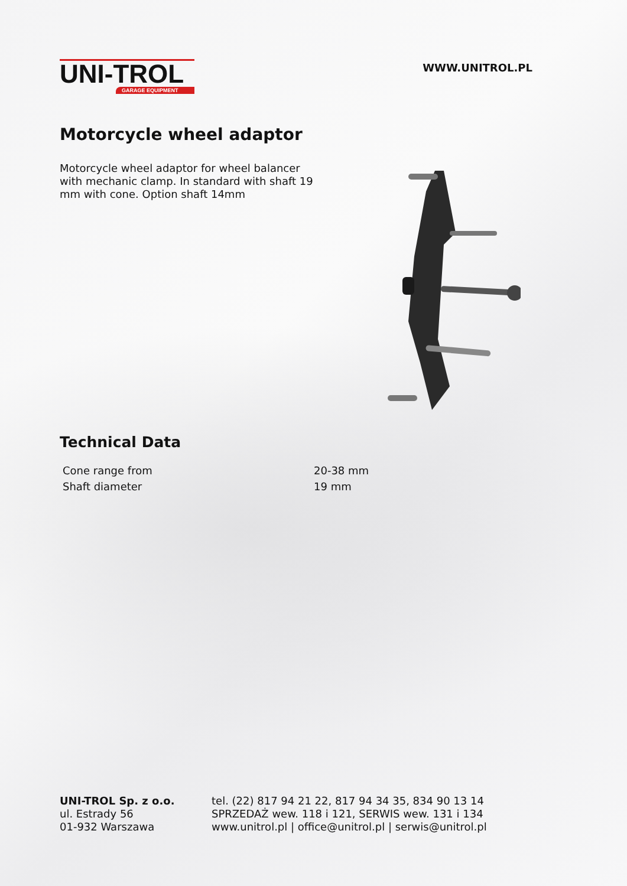UNI-TROL
GARAGE EQUIPMENT
WWW.UNITROL.PL
Motorcycle wheel adaptor
Motorcycle wheel adaptor for wheel balancer with mechanic clamp. In standard with shaft 19 mm with cone. Option shaft 14mm
Technical Data
| Cone range from | 20-38 mm |
| Shaft diameter | 19 mm |
UNI-TROL Sp. z o.o.
ul. Estrady 56
01-932 Warszawa
tel. (22) 817 94 21 22, 817 94 34 35, 834 90 13 14
SPRZEDAŻ wew. 118 i 121, SERWIS wew. 131 i 134
www.unitrol.pl | office@unitrol.pl | serwis@unitrol.pl